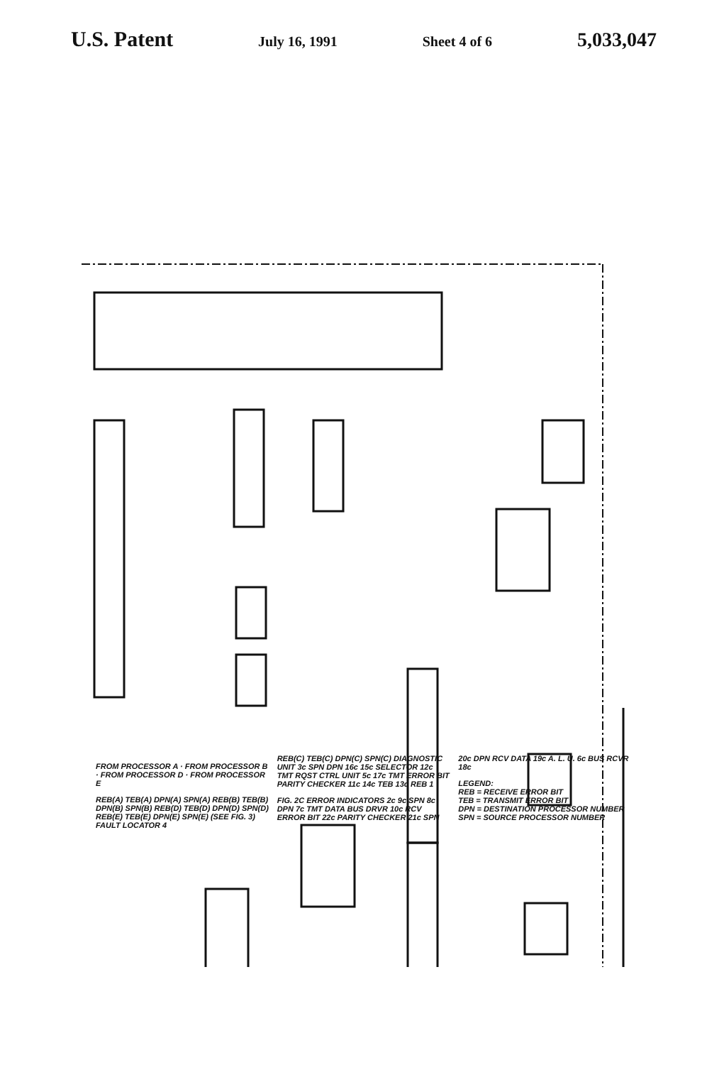U.S. Patent July 16, 1991 Sheet 4 of 6 5,033,047
FROM PROCESSOR A · FROM PROCESSOR B · FROM PROCESSOR D · FROM PROCESSOR E
REB(A) TEB(A) DPN(A) SPN(A) REB(B) TEB(B) DPN(B) SPN(B) REB(D) TEB(D) DPN(D) SPN(D) REB(E) TEB(E) DPN(E) SPN(E) (SEE FIG. 3) FAULT LOCATOR 4
REB(C) TEB(C) DPN(C) SPN(C) DIAGNOSTIC UNIT 3c SPN DPN 16c 15c SELECTOR 12c TMT RQST CTRL UNIT 5c 17c TMT ERROR BIT PARITY CHECKER 11c 14c TEB 13c REB 1
FIG. 2C ERROR INDICATORS 2c 9c SPN 8c DPN 7c TMT DATA BUS DRVR 10c RCV ERROR BIT 22c PARITY CHECKER 21c SPN 20c DPN RCV DATA 19c A. L. U. 6c BUS RCVR 18c
LEGEND:
REB = RECEIVE ERROR BIT
TEB = TRANSMIT ERROR BIT
DPN = DESTINATION PROCESSOR NUMBER
SPN = SOURCE PROCESSOR NUMBER